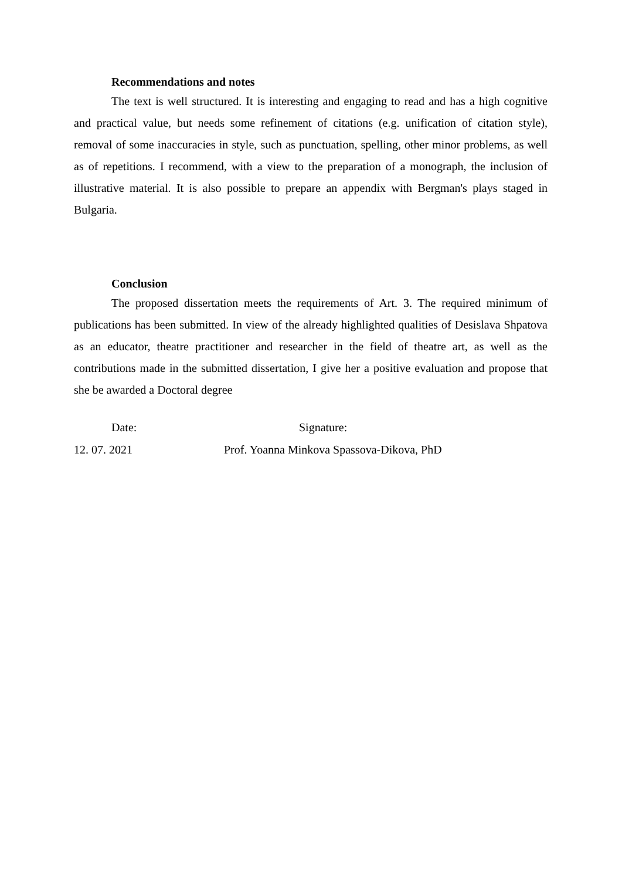Recommendations and notes
The text is well structured. It is interesting and engaging to read and has a high cognitive and practical value, but needs some refinement of citations (e.g. unification of citation style), removal of some inaccuracies in style, such as punctuation, spelling, other minor problems, as well as of repetitions. I recommend, with a view to the preparation of a monograph, the inclusion of illustrative material. It is also possible to prepare an appendix with Bergman's plays staged in Bulgaria.
Conclusion
The proposed dissertation meets the requirements of Art. 3. The required minimum of publications has been submitted. In view of the already highlighted qualities of Desislava Shpatova as an educator, theatre practitioner and researcher in the field of theatre art, as well as the contributions made in the submitted dissertation, I give her a positive evaluation and propose that she be awarded a Doctoral degree
Date:
Signature:
12. 07. 2021
Prof. Yoanna Minkova Spassova-Dikova, PhD